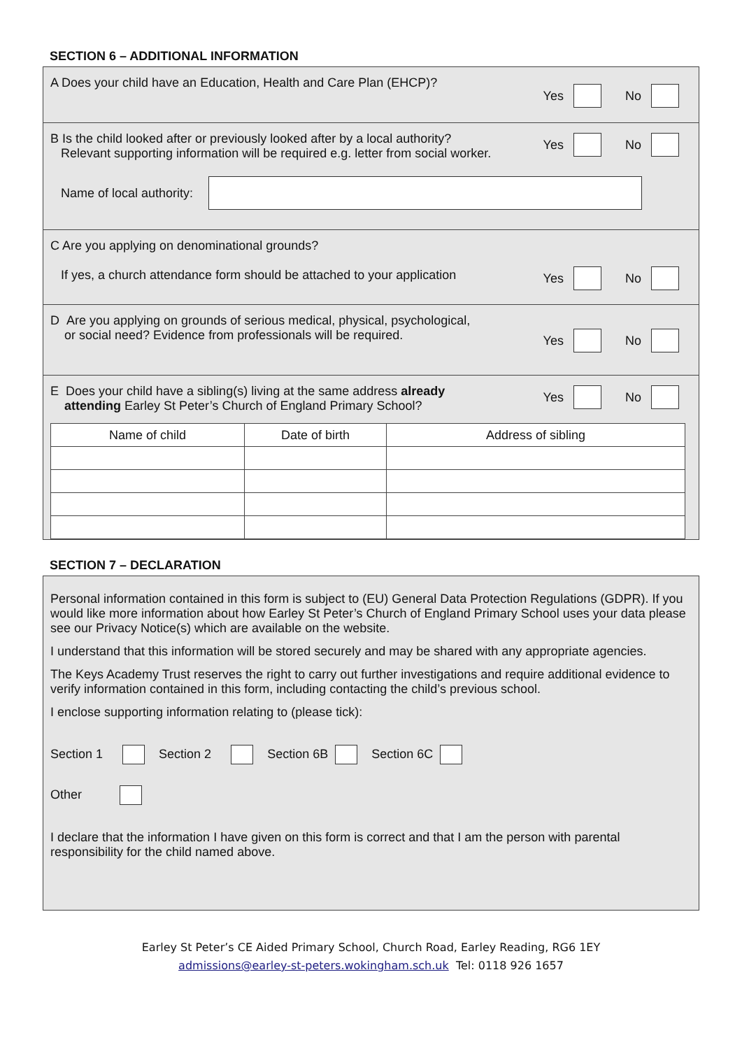SECTION 6 – ADDITIONAL INFORMATION
A Does your child have an Education, Health and Care Plan (EHCP)?
Yes No
B Is the child looked after or previously looked after by a local authority?
Relevant supporting information will be required e.g. letter from social worker.
Yes No
Name of local authority:
C Are you applying on denominational grounds?
If yes, a church attendance form should be attached to your application
Yes No
D Are you applying on grounds of serious medical, physical, psychological,
or social need? Evidence from professionals will be required.
Yes No
E Does your child have a sibling(s) living at the same address already
attending Earley St Peter’s Church of England Primary School?
Yes No
| Name of child | Date of birth | Address of sibling |
| --- | --- | --- |
SECTION 7 – DECLARATION
Personal information contained in this form is subject to (EU) General Data Protection Regulations (GDPR). If you would like more information about how Earley St Peter’s Church of England Primary School uses your data please see our Privacy Notice(s) which are available on the website.
I understand that this information will be stored securely and may be shared with any appropriate agencies.
The Keys Academy Trust reserves the right to carry out further investigations and require additional evidence to verify information contained in this form, including contacting the child’s previous school.
I enclose supporting information relating to (please tick):
Section 1 Section 2 Section 6B Section 6C
Other
I declare that the information I have given on this form is correct and that I am the person with parental responsibility for the child named above.
Earley St Peter’s CE Aided Primary School, Church Road, Earley Reading, RG6 1EY
admissions@earley-st-peters.wokingham.sch.uk Tel: 0118 926 1657